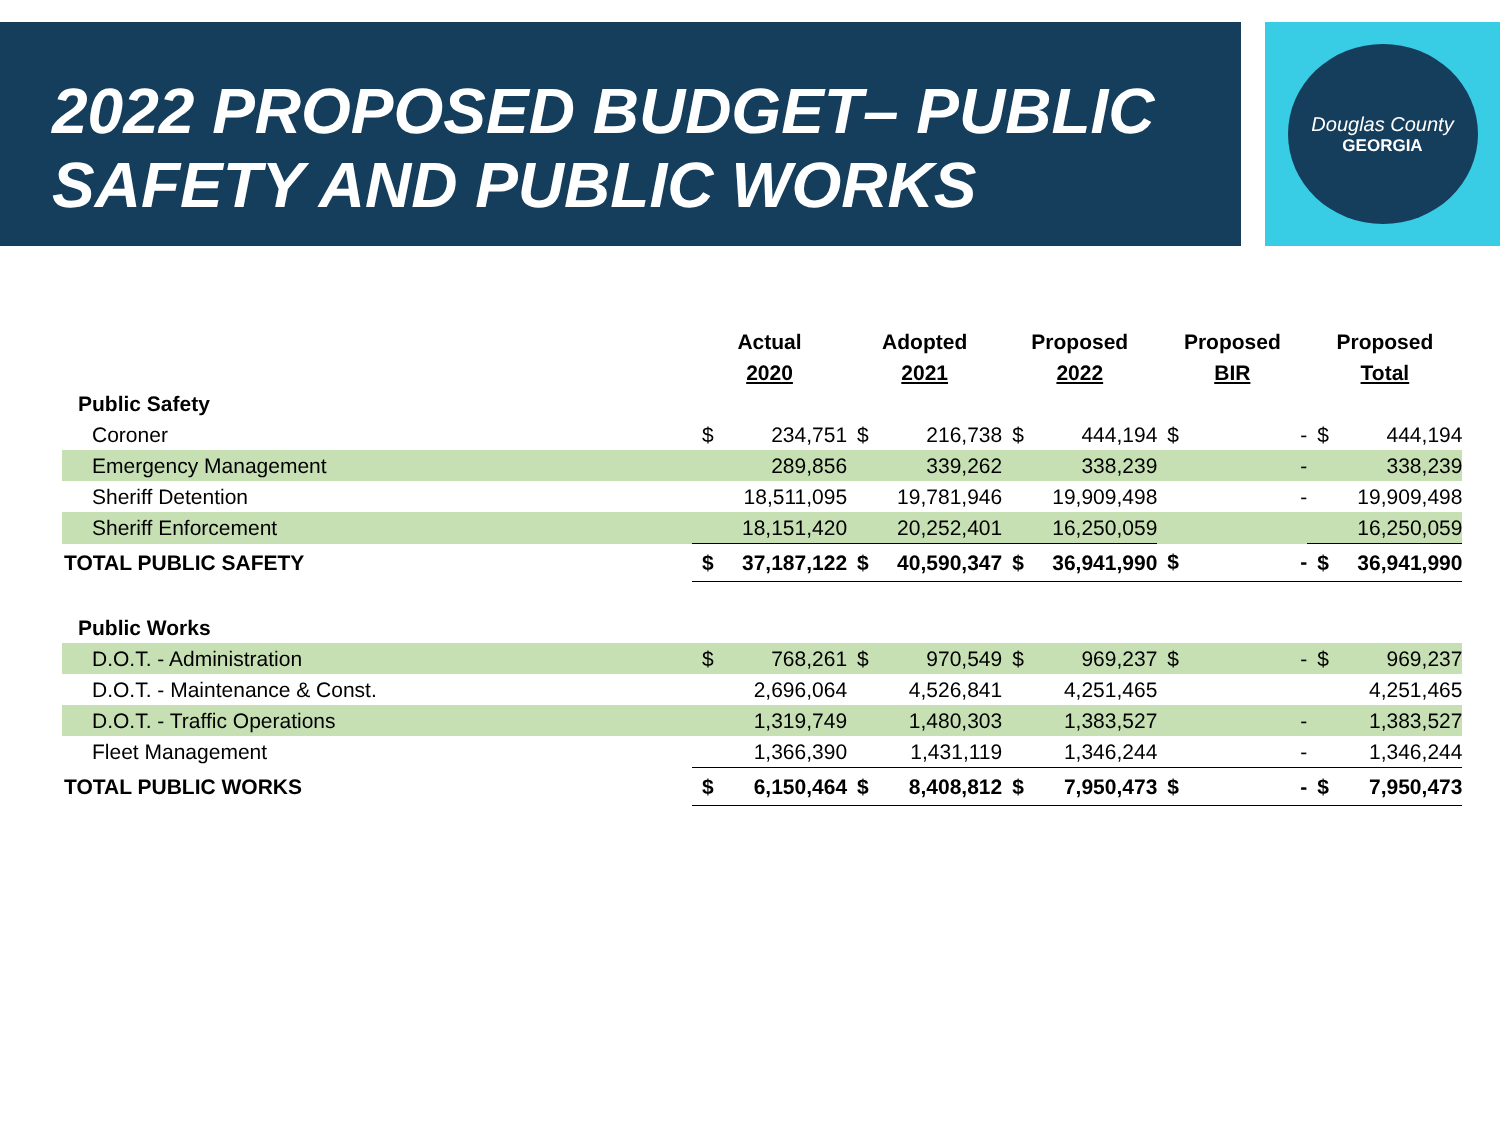2022 PROPOSED BUDGET– PUBLIC SAFETY AND PUBLIC WORKS
Douglas County
GEORGIA
| | Actual | | Adopted | | Proposed | | Proposed | | Proposed | |
| --- | --- | --- | --- | --- | --- | --- | --- | --- | --- | --- |
| | 2020 | | 2021 | | 2022 | | BIR | | Total | |
| Public Safety | | | | | | | | | | |
| Coroner | $ | 234,751 | $ | 216,738 | $ | 444,194 | $ | - | $ | 444,194 |
| Emergency Management | | 289,856 | | 339,262 | | 338,239 | | - | | 338,239 |
| Sheriff Detention | | 18,511,095 | | 19,781,946 | | 19,909,498 | | - | | 19,909,498 |
| Sheriff Enforcement | | 18,151,420 | | 20,252,401 | | 16,250,059 | | | | 16,250,059 |
| TOTAL PUBLIC SAFETY | $ | 37,187,122 | $ | 40,590,347 | $ | 36,941,990 | $ | - | $ | 36,941,990 |
| Public Works | | | | | | | | | | |
| D.O.T. - Administration | $ | 768,261 | $ | 970,549 | $ | 969,237 | $ | - | $ | 969,237 |
| D.O.T. - Maintenance & Const. | | 2,696,064 | | 4,526,841 | | 4,251,465 | | | | 4,251,465 |
| D.O.T. - Traffic Operations | | 1,319,749 | | 1,480,303 | | 1,383,527 | | - | | 1,383,527 |
| Fleet Management | | 1,366,390 | | 1,431,119 | | 1,346,244 | | - | | 1,346,244 |
| TOTAL PUBLIC WORKS | $ | 6,150,464 | $ | 8,408,812 | $ | 7,950,473 | $ | - | $ | 7,950,473 |